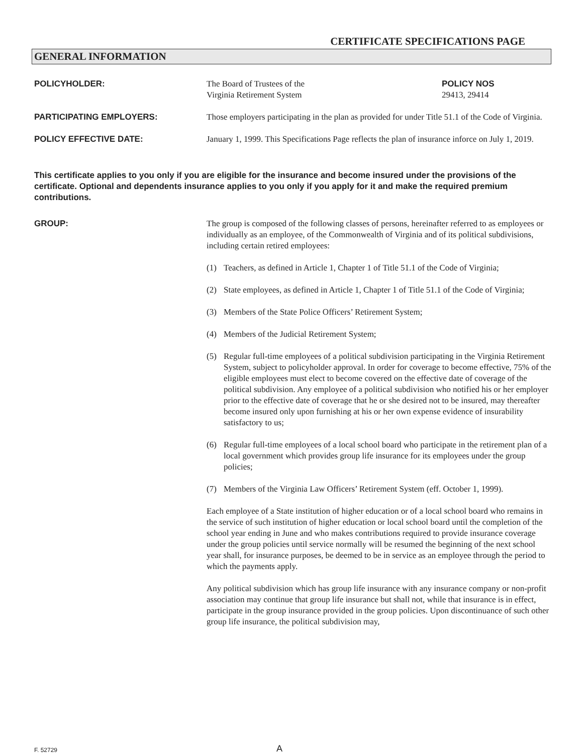CERTIFICATE SPECIFICATIONS PAGE
GENERAL INFORMATION
POLICYHOLDER: The Board of Trustees of the
Virginia Retirement System
POLICY NOS
29413, 29414
PARTICIPATING EMPLOYERS: Those employers participating in the plan as provided for under Title 51.1 of the Code of Virginia.
POLICY EFFECTIVE DATE: January 1, 1999. This Specifications Page reflects the plan of insurance inforce on July 1, 2019.
This certificate applies to you only if you are eligible for the insurance and become insured under the provisions of the certificate. Optional and dependents insurance applies to you only if you apply for it and make the required premium contributions.
GROUP: The group is composed of the following classes of persons, hereinafter referred to as employees or individually as an employee, of the Commonwealth of Virginia and of its political subdivisions, including certain retired employees:
(1) Teachers, as defined in Article 1, Chapter 1 of Title 51.1 of the Code of Virginia;
(2) State employees, as defined in Article 1, Chapter 1 of Title 51.1 of the Code of Virginia;
(3) Members of the State Police Officers’ Retirement System;
(4) Members of the Judicial Retirement System;
(5) Regular full-time employees of a political subdivision participating in the Virginia Retirement System, subject to policyholder approval. In order for coverage to become effective, 75% of the eligible employees must elect to become covered on the effective date of coverage of the political subdivision. Any employee of a political subdivision who notified his or her employer prior to the effective date of coverage that he or she desired not to be insured, may thereafter become insured only upon furnishing at his or her own expense evidence of insurability satisfactory to us;
(6) Regular full-time employees of a local school board who participate in the retirement plan of a local government which provides group life insurance for its employees under the group policies;
(7) Members of the Virginia Law Officers’ Retirement System (eff. October 1, 1999).
Each employee of a State institution of higher education or of a local school board who remains in the service of such institution of higher education or local school board until the completion of the school year ending in June and who makes contributions required to provide insurance coverage under the group policies until service normally will be resumed the beginning of the next school year shall, for insurance purposes, be deemed to be in service as an employee through the period to which the payments apply.
Any political subdivision which has group life insurance with any insurance company or non-profit association may continue that group life insurance but shall not, while that insurance is in effect, participate in the group insurance provided in the group policies. Upon discontinuance of such other group life insurance, the political subdivision may,
F. 52729
A